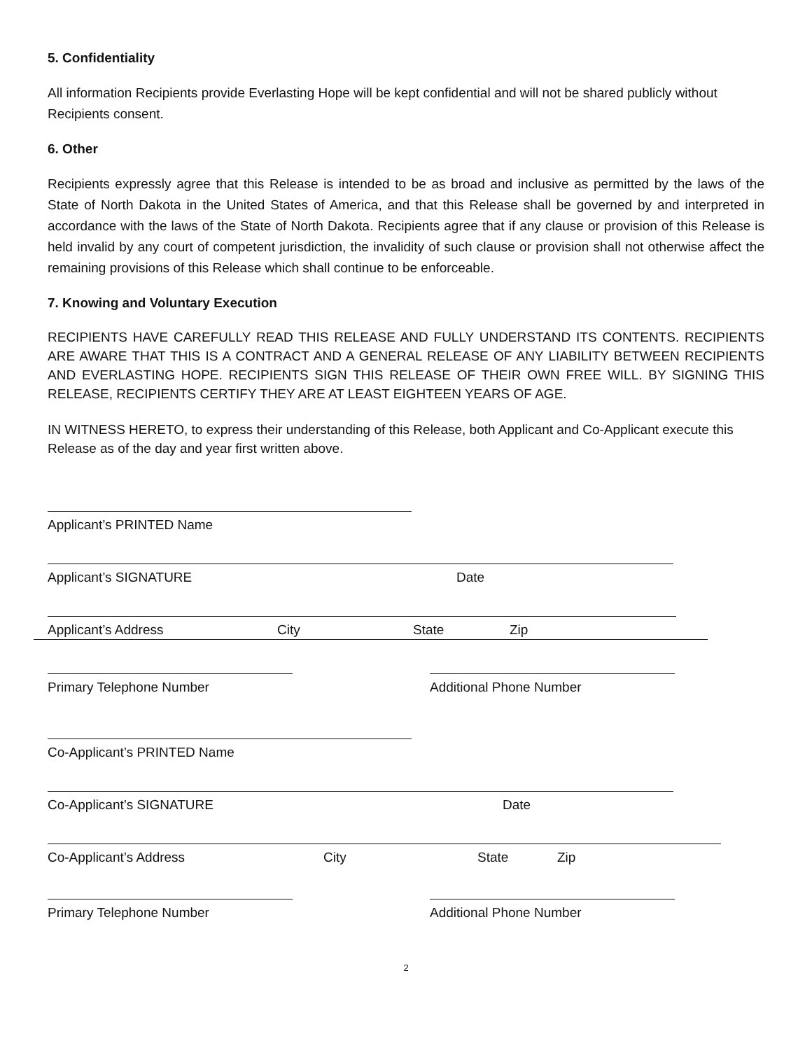5. Confidentiality
All information Recipients provide Everlasting Hope will be kept confidential and will not be shared publicly without Recipients consent.
6. Other
Recipients expressly agree that this Release is intended to be as broad and inclusive as permitted by the laws of the State of North Dakota in the United States of America, and that this Release shall be governed by and interpreted in accordance with the laws of the State of North Dakota. Recipients agree that if any clause or provision of this Release is held invalid by any court of competent jurisdiction, the invalidity of such clause or provision shall not otherwise affect the remaining provisions of this Release which shall continue to be enforceable.
7. Knowing and Voluntary Execution
RECIPIENTS HAVE CAREFULLY READ THIS RELEASE AND FULLY UNDERSTAND ITS CONTENTS. RECIPIENTS ARE AWARE THAT THIS IS A CONTRACT AND A GENERAL RELEASE OF ANY LIABILITY BETWEEN RECIPIENTS AND EVERLASTING HOPE. RECIPIENTS SIGN THIS RELEASE OF THEIR OWN FREE WILL. BY SIGNING THIS RELEASE, RECIPIENTS CERTIFY THEY ARE AT LEAST EIGHTEEN YEARS OF AGE.
IN WITNESS HERETO, to express their understanding of this Release, both Applicant and Co-Applicant execute this Release as of the day and year first written above.
Applicant’s PRINTED Name
Applicant’s SIGNATURE Date
Applicant’s Address City State Zip
Primary Telephone Number Additional Phone Number
Co-Applicant’s PRINTED Name
Co-Applicant’s SIGNATURE Date
Co-Applicant’s Address City State Zip
Primary Telephone Number Additional Phone Number
2